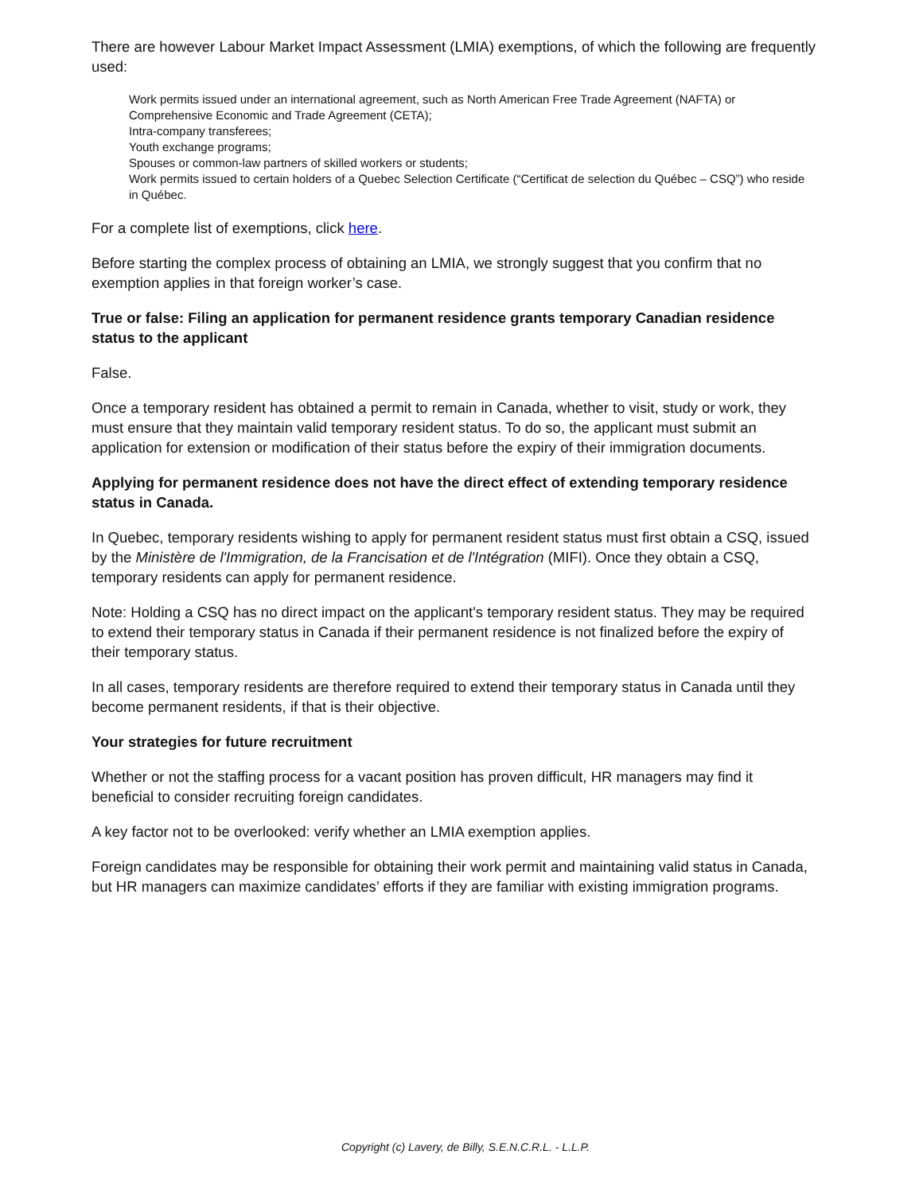There are however Labour Market Impact Assessment (LMIA) exemptions, of which the following are frequently used:
Work permits issued under an international agreement, such as North American Free Trade Agreement (NAFTA) or Comprehensive Economic and Trade Agreement (CETA);
Intra-company transferees;
Youth exchange programs;
Spouses or common-law partners of skilled workers or students;
Work permits issued to certain holders of a Quebec Selection Certificate (“Certificat de selection du Québec – CSQ”) who reside in Québec.
For a complete list of exemptions, click here.
Before starting the complex process of obtaining an LMIA, we strongly suggest that you confirm that no exemption applies in that foreign worker’s case.
True or false: Filing an application for permanent residence grants temporary Canadian residence status to the applicant
False.
Once a temporary resident has obtained a permit to remain in Canada, whether to visit, study or work, they must ensure that they maintain valid temporary resident status. To do so, the applicant must submit an application for extension or modification of their status before the expiry of their immigration documents.
Applying for permanent residence does not have the direct effect of extending temporary residence status in Canada.
In Quebec, temporary residents wishing to apply for permanent resident status must first obtain a CSQ, issued by the Ministère de l'Immigration, de la Francisation et de l'Intégration (MIFI). Once they obtain a CSQ, temporary residents can apply for permanent residence.
Note: Holding a CSQ has no direct impact on the applicant's temporary resident status. They may be required to extend their temporary status in Canada if their permanent residence is not finalized before the expiry of their temporary status.
In all cases, temporary residents are therefore required to extend their temporary status in Canada until they become permanent residents, if that is their objective.
Your strategies for future recruitment
Whether or not the staffing process for a vacant position has proven difficult, HR managers may find it beneficial to consider recruiting foreign candidates.
A key factor not to be overlooked: verify whether an LMIA exemption applies.
Foreign candidates may be responsible for obtaining their work permit and maintaining valid status in Canada, but HR managers can maximize candidates’ efforts if they are familiar with existing immigration programs.
Copyright (c) Lavery, de Billy, S.E.N.C.R.L. - L.L.P.